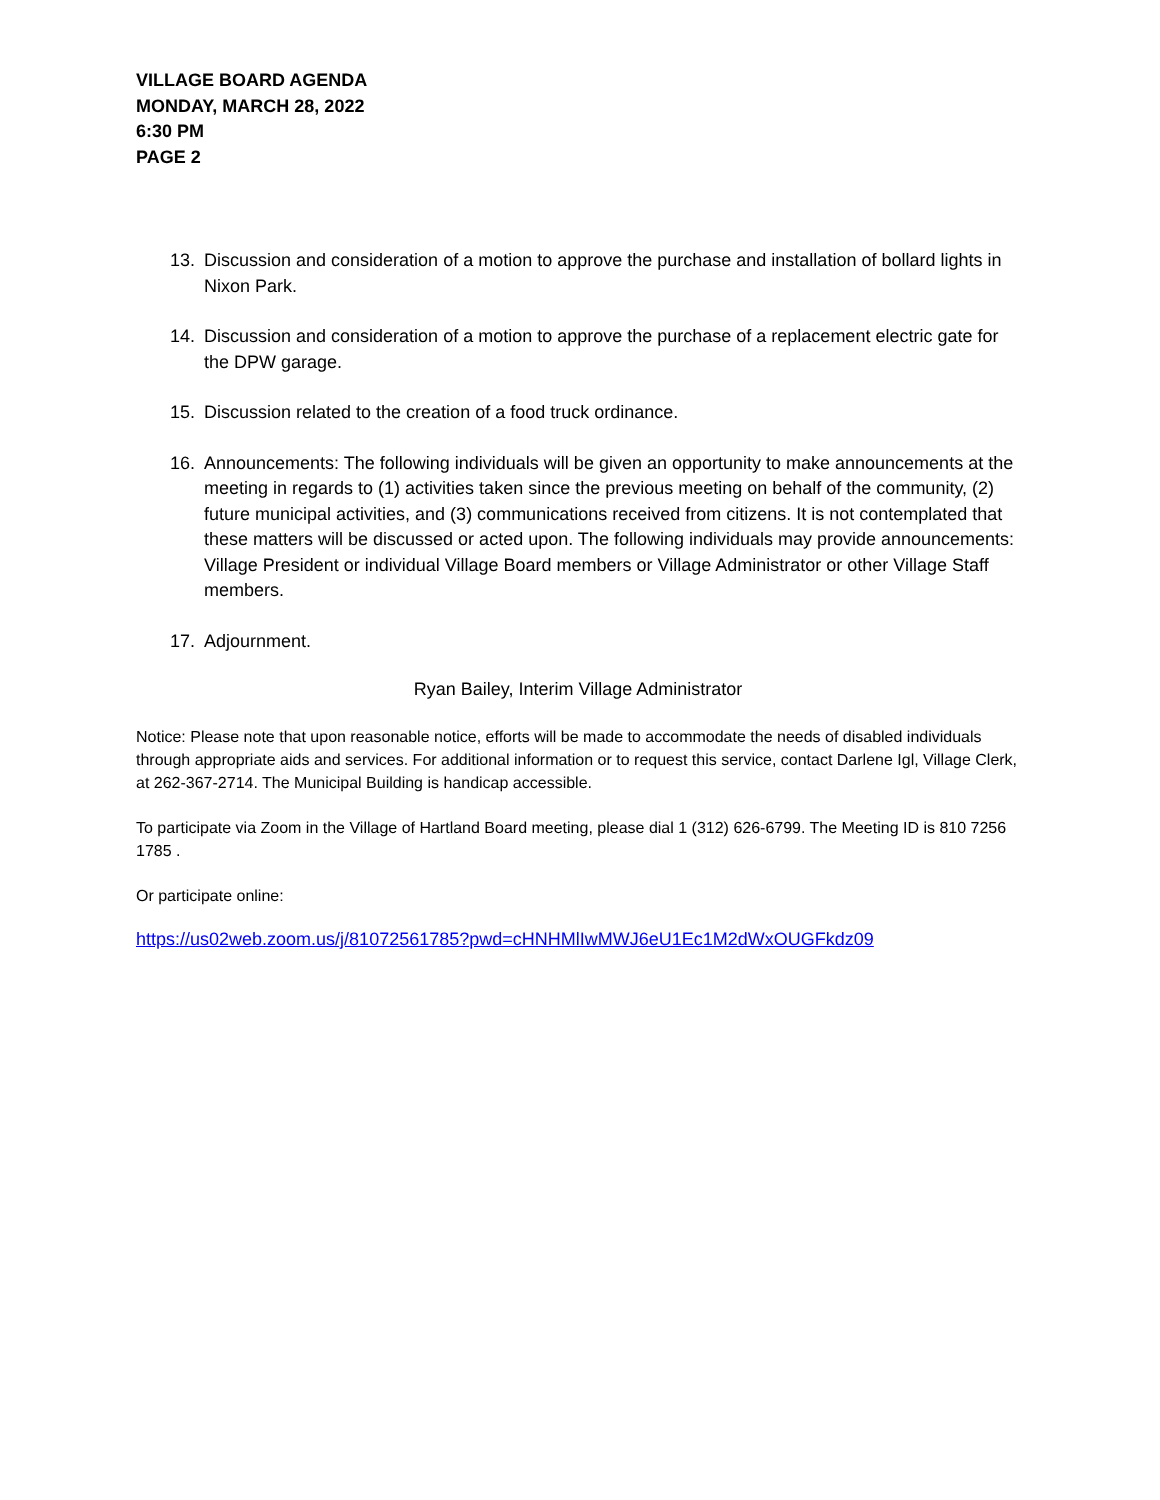VILLAGE BOARD AGENDA
MONDAY, MARCH 28, 2022
6:30 PM
PAGE 2
13. Discussion and consideration of a motion to approve the purchase and installation of bollard lights in Nixon Park.
14. Discussion and consideration of a motion to approve the purchase of a replacement electric gate for the DPW garage.
15. Discussion related to the creation of a food truck ordinance.
16. Announcements: The following individuals will be given an opportunity to make announcements at the meeting in regards to (1) activities taken since the previous meeting on behalf of the community, (2) future municipal activities, and (3) communications received from citizens. It is not contemplated that these matters will be discussed or acted upon. The following individuals may provide announcements: Village President or individual Village Board members or Village Administrator or other Village Staff members.
17. Adjournment.
Ryan Bailey, Interim Village Administrator
Notice: Please note that upon reasonable notice, efforts will be made to accommodate the needs of disabled individuals through appropriate aids and services. For additional information or to request this service, contact Darlene Igl, Village Clerk, at 262-367-2714. The Municipal Building is handicap accessible.
To participate via Zoom in the Village of Hartland Board meeting, please dial 1 (312) 626-6799. The Meeting ID is 810 7256 1785 .
Or participate online:
https://us02web.zoom.us/j/81072561785?pwd=cHNHMlIwMWJ6eU1Ec1M2dWxOUGFkdz09